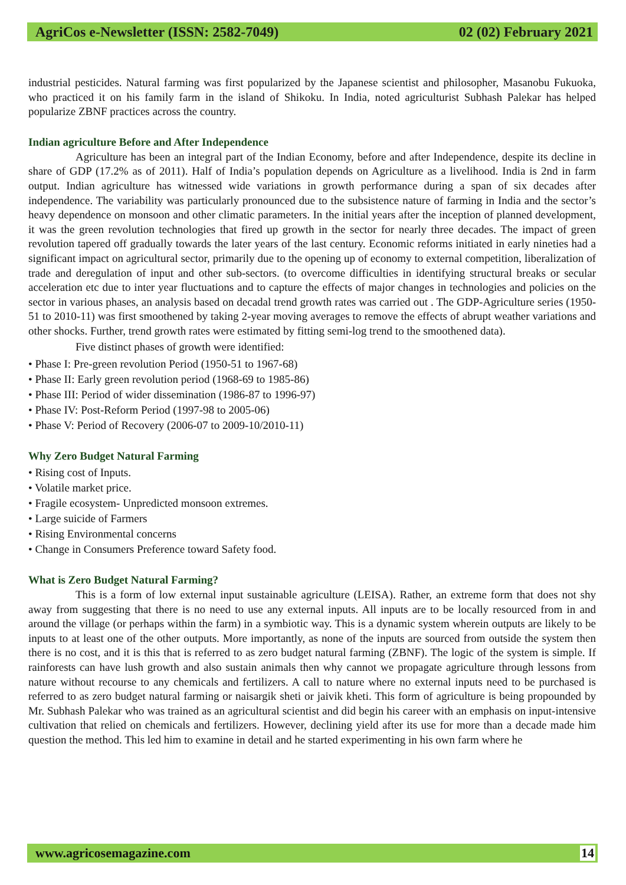AgriCos e-Newsletter (ISSN: 2582-7049) 02 (02) February 2021
industrial pesticides. Natural farming was first popularized by the Japanese scientist and philosopher, Masanobu Fukuoka, who practiced it on his family farm in the island of Shikoku. In India, noted agriculturist Subhash Palekar has helped popularize ZBNF practices across the country.
Indian agriculture Before and After Independence
Agriculture has been an integral part of the Indian Economy, before and after Independence, despite its decline in share of GDP (17.2% as of 2011). Half of India’s population depends on Agriculture as a livelihood. India is 2nd in farm output. Indian agriculture has witnessed wide variations in growth performance during a span of six decades after independence. The variability was particularly pronounced due to the subsistence nature of farming in India and the sector’s heavy dependence on monsoon and other climatic parameters. In the initial years after the inception of planned development, it was the green revolution technologies that fired up growth in the sector for nearly three decades. The impact of green revolution tapered off gradually towards the later years of the last century. Economic reforms initiated in early nineties had a significant impact on agricultural sector, primarily due to the opening up of economy to external competition, liberalization of trade and deregulation of input and other sub-sectors. (to overcome difficulties in identifying structural breaks or secular acceleration etc due to inter year fluctuations and to capture the effects of major changes in technologies and policies on the sector in various phases, an analysis based on decadal trend growth rates was carried out . The GDP-Agriculture series (1950-51 to 2010-11) was first smoothened by taking 2-year moving averages to remove the effects of abrupt weather variations and other shocks. Further, trend growth rates were estimated by fitting semi-log trend to the smoothened data).
Five distinct phases of growth were identified:
• Phase I: Pre-green revolution Period (1950-51 to 1967-68)
• Phase II: Early green revolution period (1968-69 to 1985-86)
• Phase III: Period of wider dissemination (1986-87 to 1996-97)
• Phase IV: Post-Reform Period (1997-98 to 2005-06)
• Phase V: Period of Recovery (2006-07 to 2009-10/2010-11)
Why Zero Budget Natural Farming
• Rising cost of Inputs.
• Volatile market price.
• Fragile ecosystem- Unpredicted monsoon extremes.
• Large suicide of Farmers
• Rising Environmental concerns
• Change in Consumers Preference toward Safety food.
What is Zero Budget Natural Farming?
This is a form of low external input sustainable agriculture (LEISA). Rather, an extreme form that does not shy away from suggesting that there is no need to use any external inputs. All inputs are to be locally resourced from in and around the village (or perhaps within the farm) in a symbiotic way. This is a dynamic system wherein outputs are likely to be inputs to at least one of the other outputs. More importantly, as none of the inputs are sourced from outside the system then there is no cost, and it is this that is referred to as zero budget natural farming (ZBNF). The logic of the system is simple. If rainforests can have lush growth and also sustain animals then why cannot we propagate agriculture through lessons from nature without recourse to any chemicals and fertilizers. A call to nature where no external inputs need to be purchased is referred to as zero budget natural farming or naisargik sheti or jaivik kheti. This form of agriculture is being propounded by Mr. Subhash Palekar who was trained as an agricultural scientist and did begin his career with an emphasis on input-intensive cultivation that relied on chemicals and fertilizers. However, declining yield after its use for more than a decade made him question the method. This led him to examine in detail and he started experimenting in his own farm where he
www.agricosemagazine.com 14